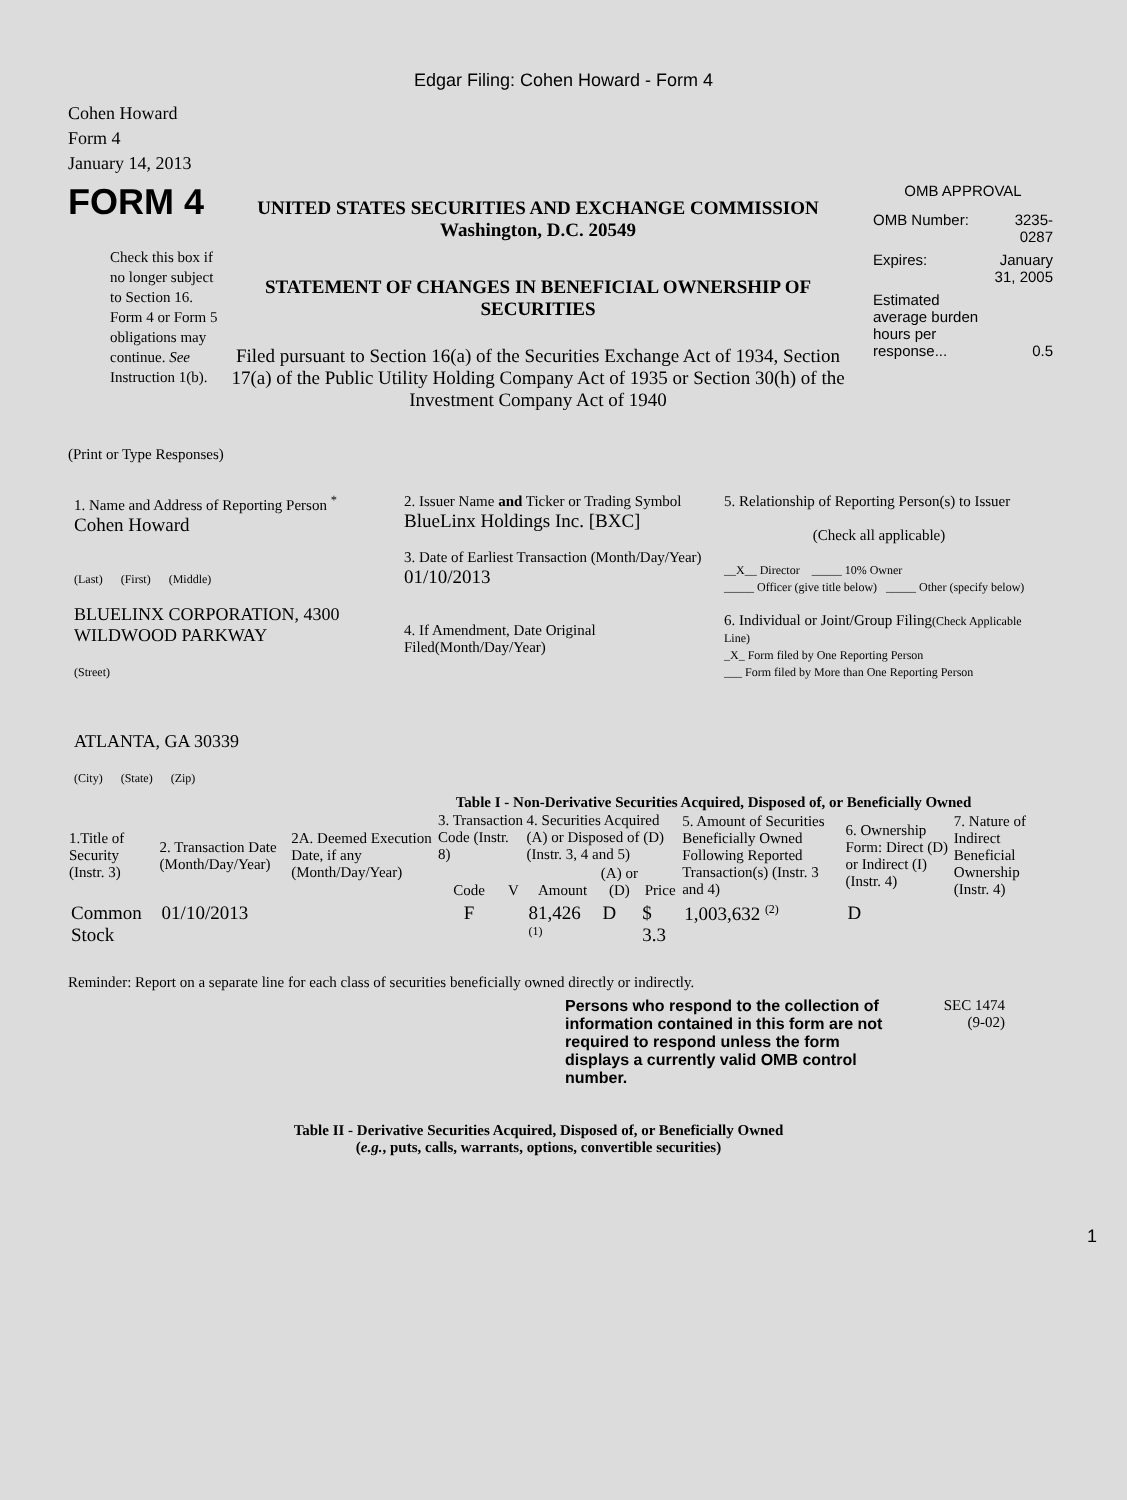Edgar Filing: Cohen Howard - Form 4
Cohen Howard
Form 4
January 14, 2013
FORM 4
Check this box if no longer subject to Section 16. Form 4 or Form 5 obligations may continue. See Instruction 1(b).
UNITED STATES SECURITIES AND EXCHANGE COMMISSION
Washington, D.C. 20549
STATEMENT OF CHANGES IN BENEFICIAL OWNERSHIP OF SECURITIES
Filed pursuant to Section 16(a) of the Securities Exchange Act of 1934, Section 17(a) of the Public Utility Holding Company Act of 1935 or Section 30(h) of the Investment Company Act of 1940
OMB APPROVAL
| OMB Number: | 3235-0287 |
| Expires: | January 31, 2005 |
| Estimated average burden hours per response... | 0.5 |
(Print or Type Responses)
1. Name and Address of Reporting Person <sup>*</sup>
Cohen Howard
(Last) (First) (Middle)
BLUELINX CORPORATION, 4300 WILDWOOD PARKWAY
(Street)
ATLANTA, GA 30339
(City) (State) (Zip)
2. Issuer Name and Ticker or Trading Symbol
BlueLinx Holdings Inc. [BXC]
3. Date of Earliest Transaction (Month/Day/Year)
01/10/2013
4. If Amendment, Date Original Filed(Month/Day/Year)
5. Relationship of Reporting Person(s) to Issuer
(Check all applicable)
__X__ Director _____ 10% Owner
_____ Officer (give title below) _____ Other (specify below)
6. Individual or Joint/Group Filing(Check Applicable Line)
_X_ Form filed by One Reporting Person
___ Form filed by More than One Reporting Person
Table I - Non-Derivative Securities Acquired, Disposed of, or Beneficially Owned
| 1.Title of Security (Instr. 3) | 2. Transaction Date (Month/Day/Year) | 2A. Deemed Execution Date, if any (Month/Day/Year) | 3. Transaction Code (Instr. 8) | | 4. Securities Acquired (A) or Disposed of (D) (Instr. 3, 4 and 5) | | | 5. Amount of Securities Beneficially Owned Following Reported Transaction(s) (Instr. 3 and 4) | 6. Ownership Form: Direct (D) or Indirect (I) (Instr. 4) | 7. Nature of Indirect Beneficial Ownership (Instr. 4) |
| --- | --- | --- | --- | --- | --- | --- | --- | --- | --- | --- |
| | | | Code | V | Amount | (A) or (D) | Price | | | |
| Common Stock | 01/10/2013 | | F | | 81,426 <sup>(1)</sup> | D | $ 3.3 | 1,003,632 <sup>(2)</sup> | D | |
Reminder: Report on a separate line for each class of securities beneficially owned directly or indirectly.
Persons who respond to the collection of information contained in this form are not required to respond unless the form displays a currently valid OMB control number.
SEC 1474
(9-02)
Table II - Derivative Securities Acquired, Disposed of, or Beneficially Owned
(e.g., puts, calls, warrants, options, convertible securities)
1